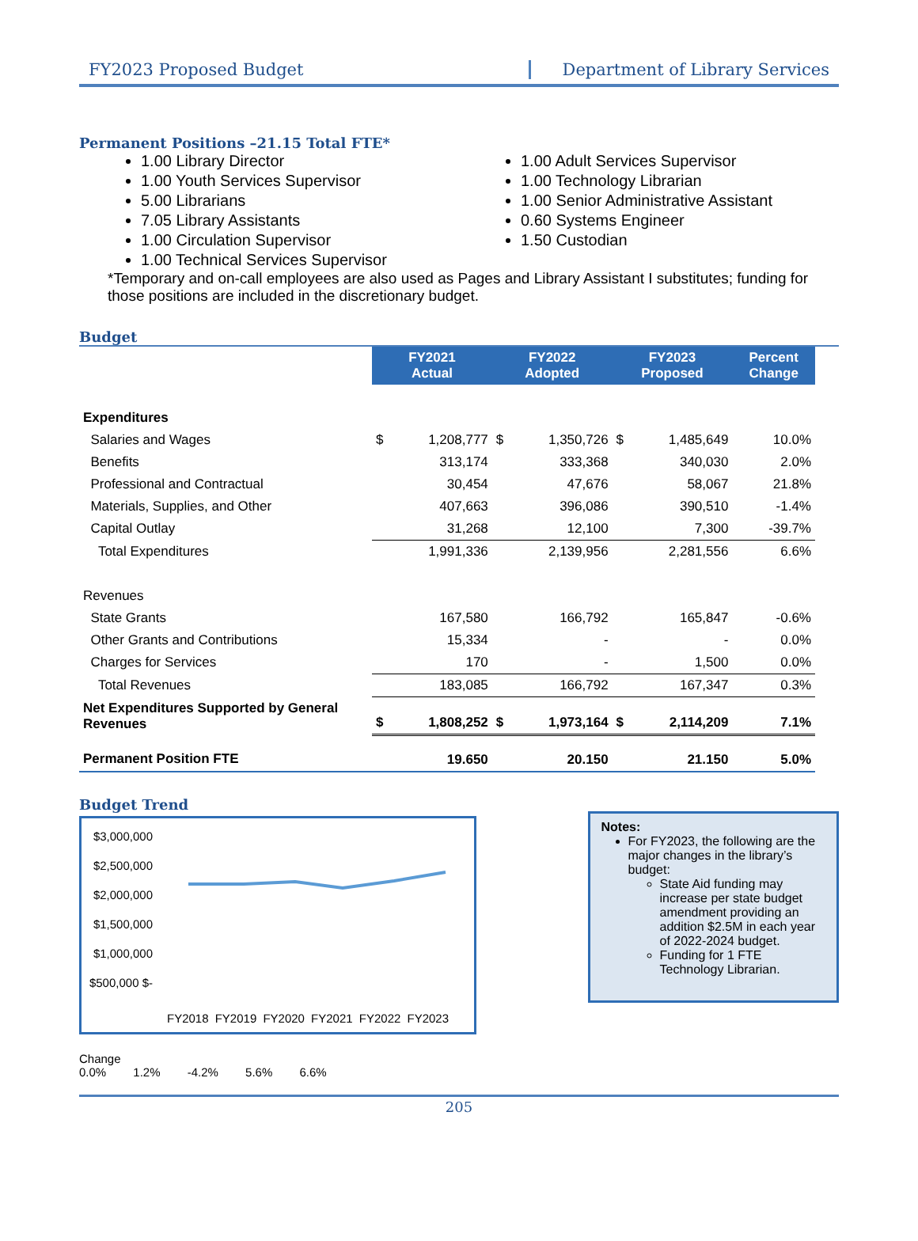FY2023 Proposed Budget Department of Library Services
Permanent Positions –21.15 Total FTE*
1.00 Library Director
1.00 Youth Services Supervisor
5.00 Librarians
7.05 Library Assistants
1.00 Circulation Supervisor
1.00 Technical Services Supervisor
1.00 Adult Services Supervisor
1.00 Technology Librarian
1.00 Senior Administrative Assistant
0.60 Systems Engineer
1.50 Custodian
*Temporary and on-call employees are also used as Pages and Library Assistant I substitutes; funding for those positions are included in the discretionary budget.
Budget
| | FY2021 Actual | | FY2022 Adopted | | FY2023 Proposed | | Percent Change |
| Expenditures | | | | | | | |
| Salaries and Wages | $ | 1,208,777 | $ | 1,350,726 | $ | 1,485,649 | 10.0% |
| Benefits | | 313,174 | | 333,368 | | 340,030 | 2.0% |
| Professional and Contractual | | 30,454 | | 47,676 | | 58,067 | 21.8% |
| Materials, Supplies, and Other | | 407,663 | | 396,086 | | 390,510 | -1.4% |
| Capital Outlay | | 31,268 | | 12,100 | | 7,300 | -39.7% |
| Total Expenditures | | 1,991,336 | | 2,139,956 | | 2,281,556 | 6.6% |
| Revenues | | | | | | | |
| State Grants | | 167,580 | | 166,792 | | 165,847 | -0.6% |
| Other Grants and Contributions | | 15,334 | | - | | - | 0.0% |
| Charges for Services | | 170 | | - | | 1,500 | 0.0% |
| Total Revenues | | 183,085 | | 166,792 | | 167,347 | 0.3% |
| Net Expenditures Supported by General Revenues | $ | 1,808,252 | $ | 1,973,164 | $ | 2,114,209 | 7.1% |
| Permanent Position FTE | | 19.650 | | 20.150 | | 21.150 | 5.0% |
Budget Trend
$3,000,000 $2,500,000 $2,000,000 $1,500,000 $1,000,000 $500,000 $-
FY2018 FY2019 FY2020 FY2021 FY2022 FY2023
Change 0.0% 1.2% -4.2% 5.6% 6.6%
Notes:
For FY2023, the following are the major changes in the library’s budget:
State Aid funding may increase per state budget amendment providing an addition $2.5M in each year of 2022-2024 budget.
Funding for 1 FTE Technology Librarian.
205